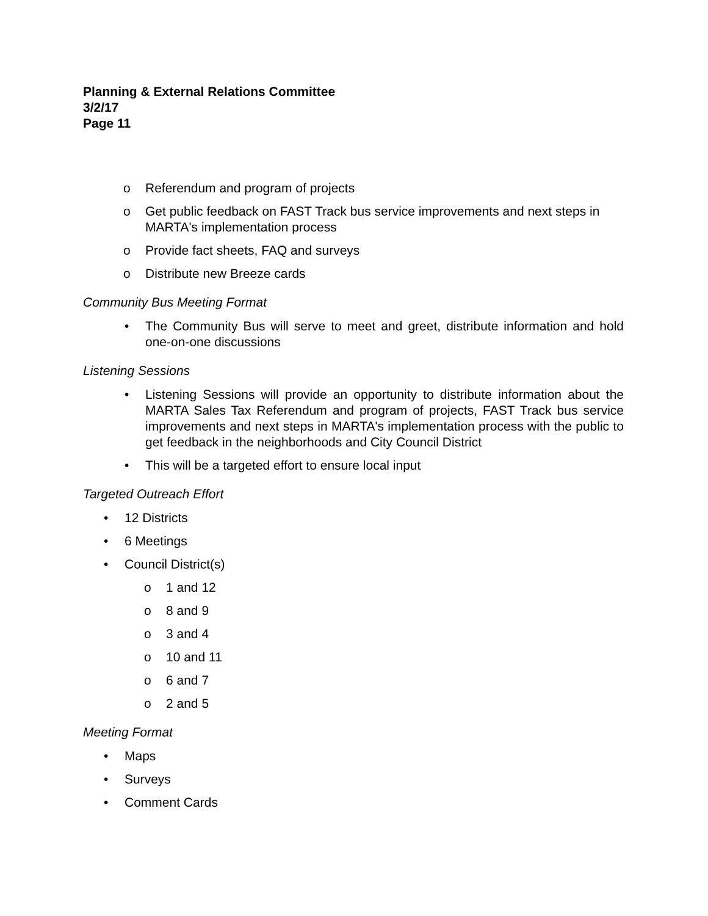Planning & External Relations Committee
3/2/17
Page 11
o Referendum and program of projects
o Get public feedback on FAST Track bus service improvements and next steps in MARTA's implementation process
o Provide fact sheets, FAQ and surveys
o Distribute new Breeze cards
Community Bus Meeting Format
• The Community Bus will serve to meet and greet, distribute information and hold one-on-one discussions
Listening Sessions
• Listening Sessions will provide an opportunity to distribute information about the MARTA Sales Tax Referendum and program of projects, FAST Track bus service improvements and next steps in MARTA's implementation process with the public to get feedback in the neighborhoods and City Council District
• This will be a targeted effort to ensure local input
Targeted Outreach Effort
• 12 Districts
• 6 Meetings
• Council District(s)
o 1 and 12
o 8 and 9
o 3 and 4
o 10 and 11
o 6 and 7
o 2 and 5
Meeting Format
• Maps
• Surveys
• Comment Cards